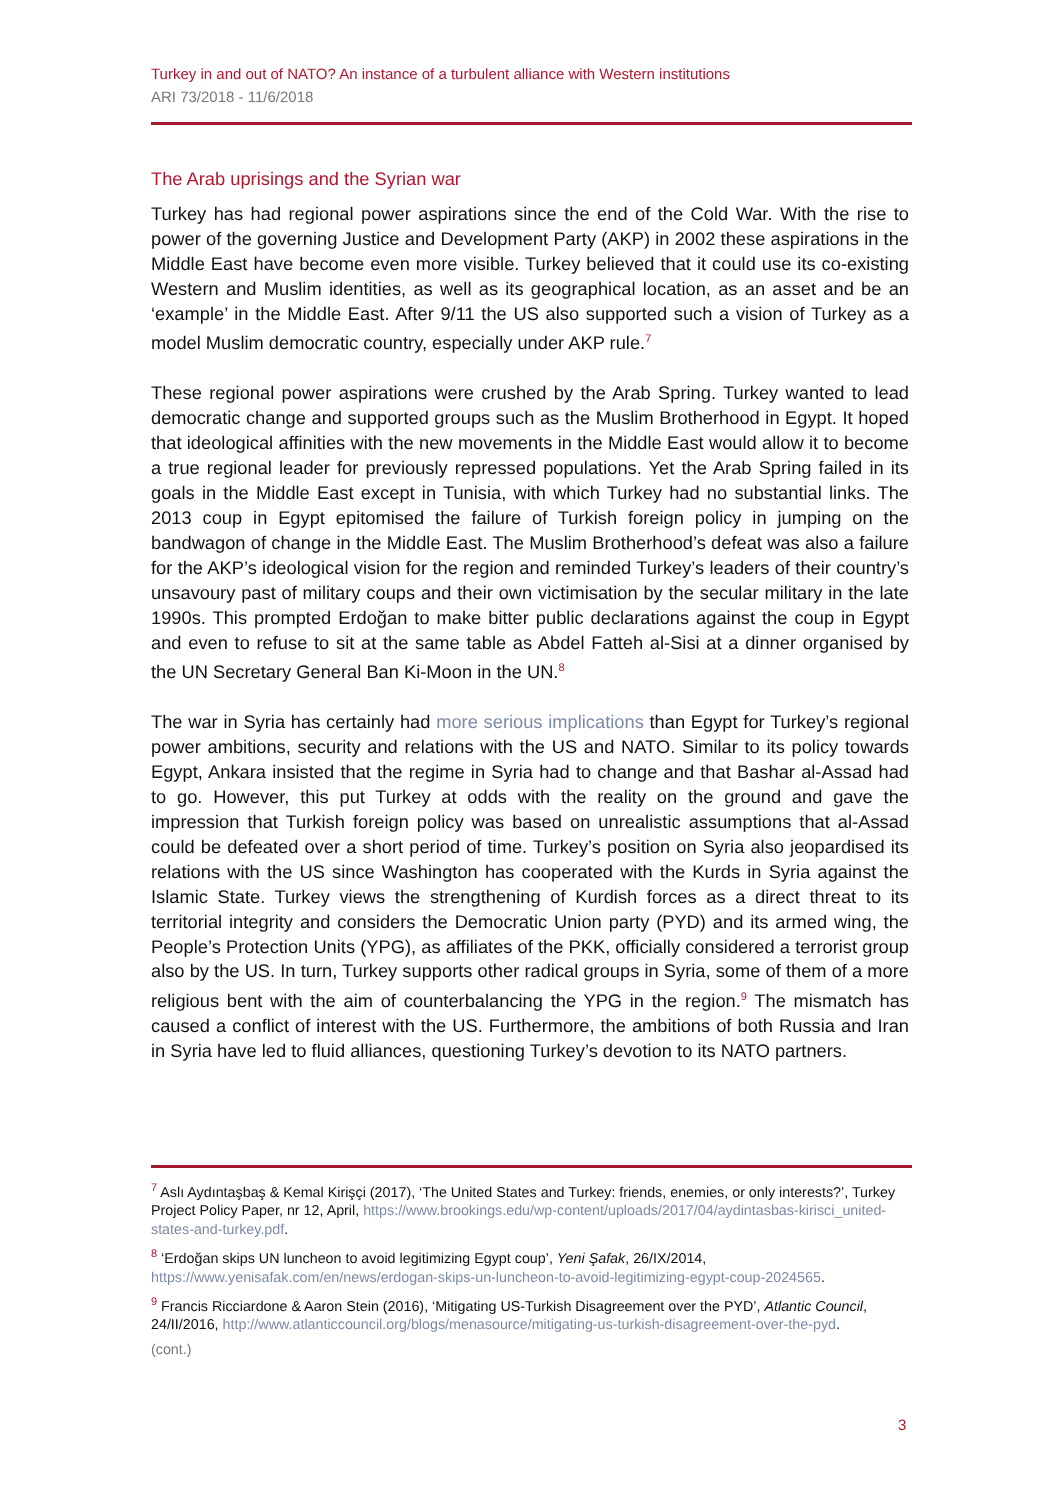Turkey in and out of NATO? An instance of a turbulent alliance with Western institutions
ARI 73/2018 - 11/6/2018
The Arab uprisings and the Syrian war
Turkey has had regional power aspirations since the end of the Cold War. With the rise to power of the governing Justice and Development Party (AKP) in 2002 these aspirations in the Middle East have become even more visible. Turkey believed that it could use its co-existing Western and Muslim identities, as well as its geographical location, as an asset and be an ‘example’ in the Middle East. After 9/11 the US also supported such a vision of Turkey as a model Muslim democratic country, especially under AKP rule.<sup>7</sup>
These regional power aspirations were crushed by the Arab Spring. Turkey wanted to lead democratic change and supported groups such as the Muslim Brotherhood in Egypt. It hoped that ideological affinities with the new movements in the Middle East would allow it to become a true regional leader for previously repressed populations. Yet the Arab Spring failed in its goals in the Middle East except in Tunisia, with which Turkey had no substantial links. The 2013 coup in Egypt epitomised the failure of Turkish foreign policy in jumping on the bandwagon of change in the Middle East. The Muslim Brotherhood’s defeat was also a failure for the AKP’s ideological vision for the region and reminded Turkey’s leaders of their country’s unsavoury past of military coups and their own victimisation by the secular military in the late 1990s. This prompted Erdoğan to make bitter public declarations against the coup in Egypt and even to refuse to sit at the same table as Abdel Fatteh al-Sisi at a dinner organised by the UN Secretary General Ban Ki-Moon in the UN.<sup>8</sup>
The war in Syria has certainly had more serious implications than Egypt for Turkey’s regional power ambitions, security and relations with the US and NATO. Similar to its policy towards Egypt, Ankara insisted that the regime in Syria had to change and that Bashar al-Assad had to go. However, this put Turkey at odds with the reality on the ground and gave the impression that Turkish foreign policy was based on unrealistic assumptions that al-Assad could be defeated over a short period of time. Turkey’s position on Syria also jeopardised its relations with the US since Washington has cooperated with the Kurds in Syria against the Islamic State. Turkey views the strengthening of Kurdish forces as a direct threat to its territorial integrity and considers the Democratic Union party (PYD) and its armed wing, the People’s Protection Units (YPG), as affiliates of the PKK, officially considered a terrorist group also by the US. In turn, Turkey supports other radical groups in Syria, some of them of a more religious bent with the aim of counterbalancing the YPG in the region.<sup>9</sup> The mismatch has caused a conflict of interest with the US. Furthermore, the ambitions of both Russia and Iran in Syria have led to fluid alliances, questioning Turkey’s devotion to its NATO partners.
<sup>7</sup> Aslı Aydıntaşbaş & Kemal Kirişçi (2017), ‘The United States and Turkey: friends, enemies, or only interests?’, Turkey Project Policy Paper, nr 12, April, https://www.brookings.edu/wp-content/uploads/2017/04/aydintasbas-kirisci_united-states-and-turkey.pdf.
<sup>8</sup> ‘Erdoğan skips UN luncheon to avoid legitimizing Egypt coup’, Yeni Şafak, 26/IX/2014, https://www.yenisafak.com/en/news/erdogan-skips-un-luncheon-to-avoid-legitimizing-egypt-coup-2024565.
<sup>9</sup> Francis Ricciardone & Aaron Stein (2016), ‘Mitigating US-Turkish Disagreement over the PYD’, Atlantic Council, 24/II/2016, http://www.atlanticcouncil.org/blogs/menasource/mitigating-us-turkish-disagreement-over-the-pyd.
(cont.)
3